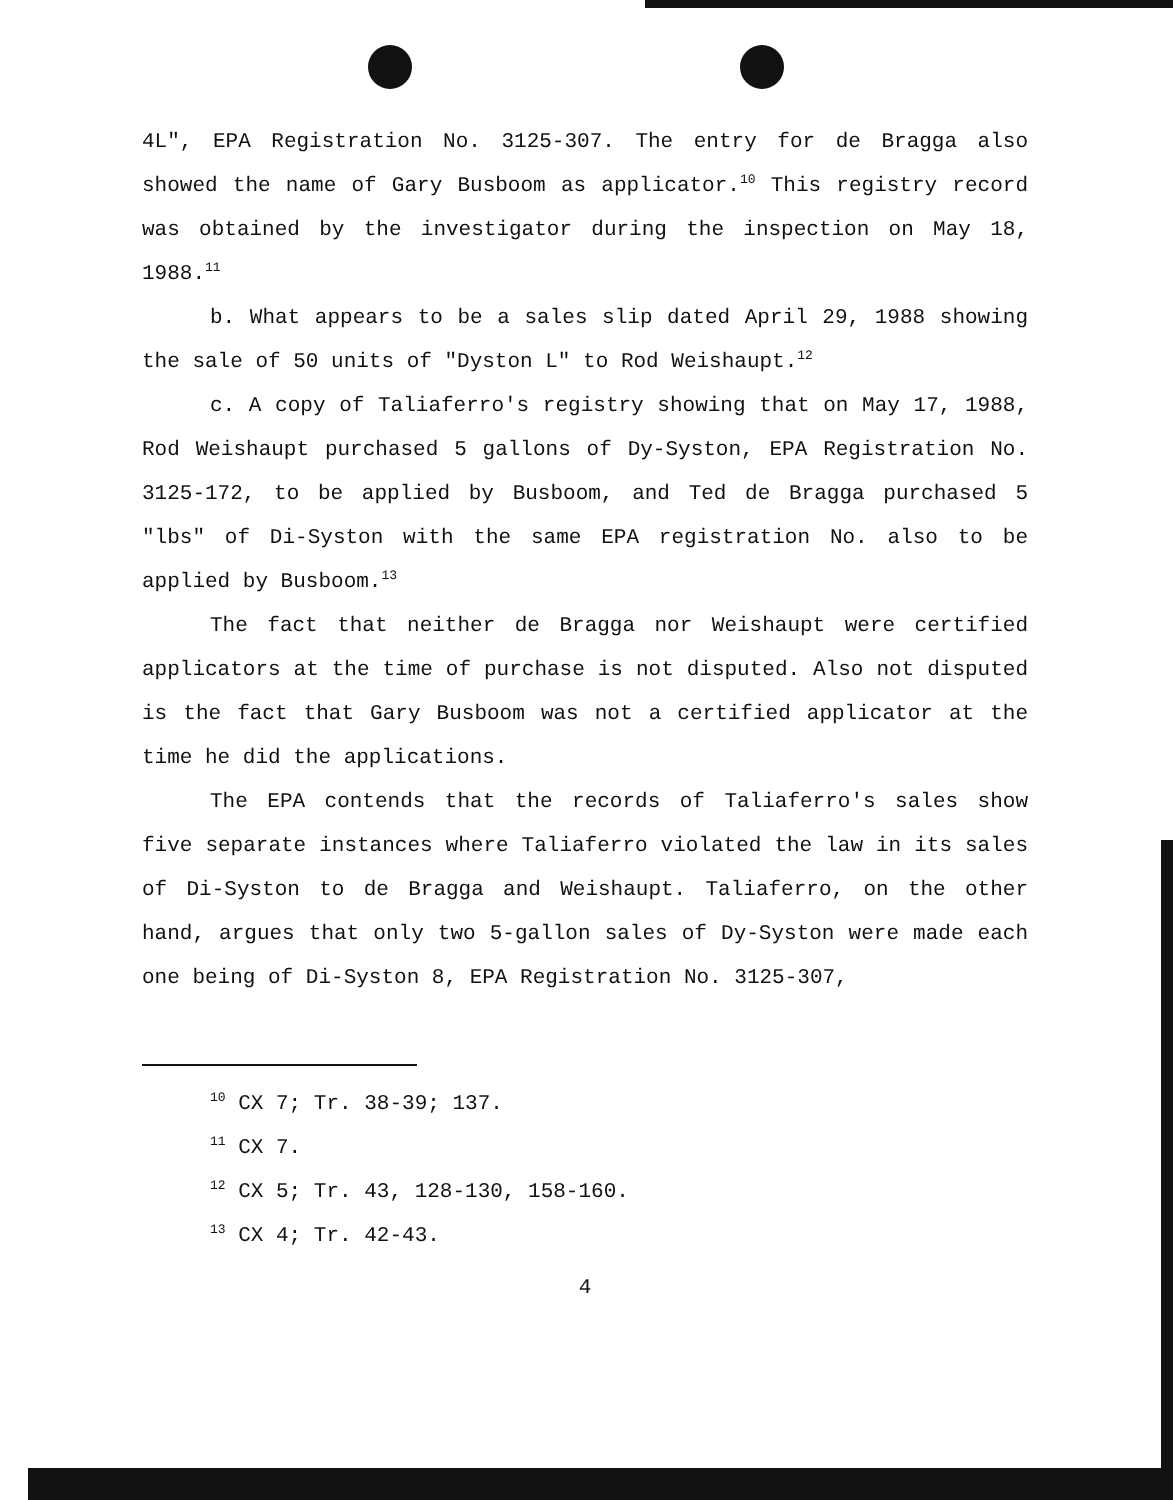4L", EPA Registration No. 3125-307. The entry for de Bragga also showed the name of Gary Busboom as applicator.<sup>10</sup> This registry record was obtained by the investigator during the inspection on May 18, 1988.<sup>11</sup>
b. What appears to be a sales slip dated April 29, 1988 showing the sale of 50 units of "Dyston L" to Rod Weishaupt.<sup>12</sup>
c. A copy of Taliaferro's registry showing that on May 17, 1988, Rod Weishaupt purchased 5 gallons of Dy-Syston, EPA Registration No. 3125-172, to be applied by Busboom, and Ted de Bragga purchased 5 "lbs" of Di-Syston with the same EPA registration No. also to be applied by Busboom.<sup>13</sup>
The fact that neither de Bragga nor Weishaupt were certified applicators at the time of purchase is not disputed. Also not disputed is the fact that Gary Busboom was not a certified applicator at the time he did the applications.
The EPA contends that the records of Taliaferro's sales show five separate instances where Taliaferro violated the law in its sales of Di-Syston to de Bragga and Weishaupt. Taliaferro, on the other hand, argues that only two 5-gallon sales of Dy-Syston were made each one being of Di-Syston 8, EPA Registration No. 3125-307,
<sup>10</sup> CX 7; Tr. 38-39; 137.
<sup>11</sup> CX 7.
<sup>12</sup> CX 5; Tr. 43, 128-130, 158-160.
<sup>13</sup> CX 4; Tr. 42-43.
4